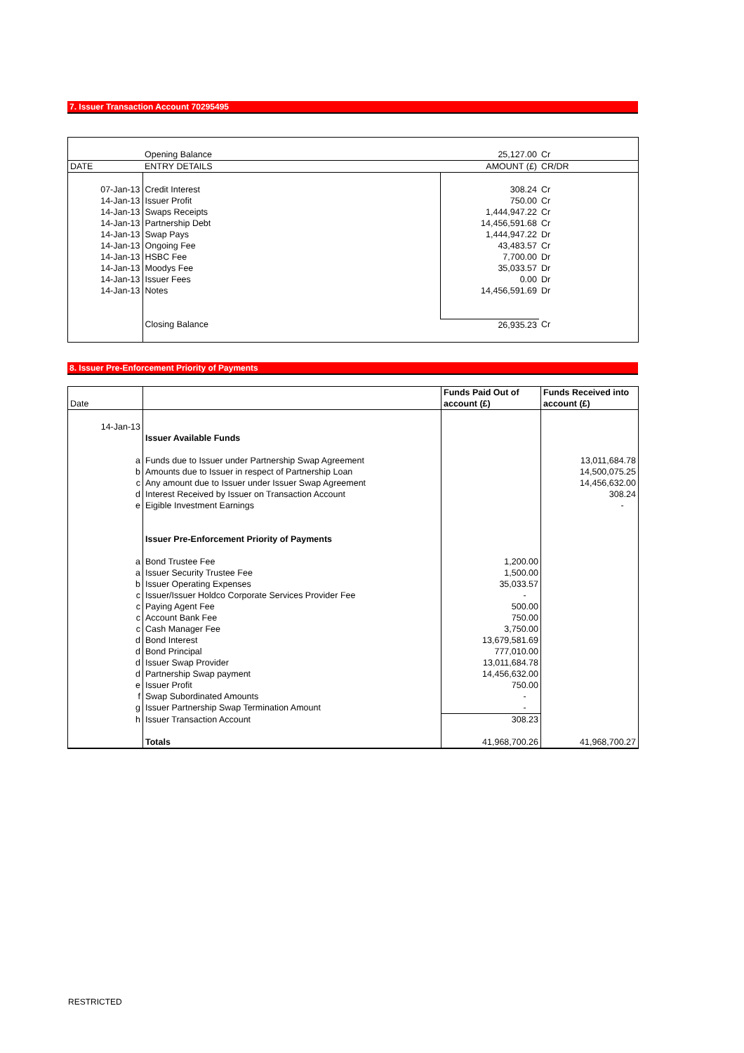7. Issuer Transaction Account 70295495
| | Opening Balance | 25,127.00 | Cr |
| DATE | ENTRY DETAILS | AMOUNT (£) | CR/DR |
| 07-Jan-13 | Credit Interest | 308.24 | Cr |
| 14-Jan-13 | Issuer Profit | 750.00 | Cr |
| 14-Jan-13 | Swaps Receipts | 1,444,947.22 | Cr |
| 14-Jan-13 | Partnership Debt | 14,456,591.68 | Cr |
| 14-Jan-13 | Swap Pays | 1,444,947.22 | Dr |
| 14-Jan-13 | Ongoing Fee | 43,483.57 | Cr |
| 14-Jan-13 | HSBC Fee | 7,700.00 | Dr |
| 14-Jan-13 | Moodys Fee | 35,033.57 | Dr |
| 14-Jan-13 | Issuer Fees | 0.00 | Dr |
| 14-Jan-13 | Notes | 14,456,591.69 | Dr |
| | Closing Balance | 26,935.23 | Cr |
8. Issuer Pre-Enforcement Priority of Payments
| | | Funds Paid Out of | Funds Received into |
| Date | | account (£) | account (£) |
| 14-Jan-13 | | | |
| | Issuer Available Funds | | |
| a | Funds due to Issuer under Partnership Swap Agreement | | 13,011,684.78 |
| b | Amounts due to Issuer in respect of Partnership Loan | | 14,500,075.25 |
| c | Any amount due to Issuer under Issuer Swap Agreement | | 14,456,632.00 |
| d | Interest Received by Issuer on Transaction Account | | 308.24 |
| e | Eigible Investment Earnings | | - |
| | Issuer Pre-Enforcement Priority of Payments | | |
| a | Bond Trustee Fee | 1,200.00 | |
| a | Issuer Security Trustee Fee | 1,500.00 | |
| b | Issuer Operating Expenses | 35,033.57 | |
| c | Issuer/Issuer Holdco Corporate Services Provider Fee | - | |
| c | Paying Agent Fee | 500.00 | |
| c | Account Bank Fee | 750.00 | |
| c | Cash Manager Fee | 3,750.00 | |
| d | Bond Interest | 13,679,581.69 | |
| d | Bond Principal | 777,010.00 | |
| d | Issuer Swap Provider | 13,011,684.78 | |
| d | Partnership Swap payment | 14,456,632.00 | |
| e | Issuer Profit | 750.00 | |
| f | Swap Subordinated Amounts | - | |
| g | Issuer Partnership Swap Termination Amount | - | |
| h | Issuer Transaction Account | 308.23 | |
| | Totals | 41,968,700.26 | 41,968,700.27 |
RESTRICTED